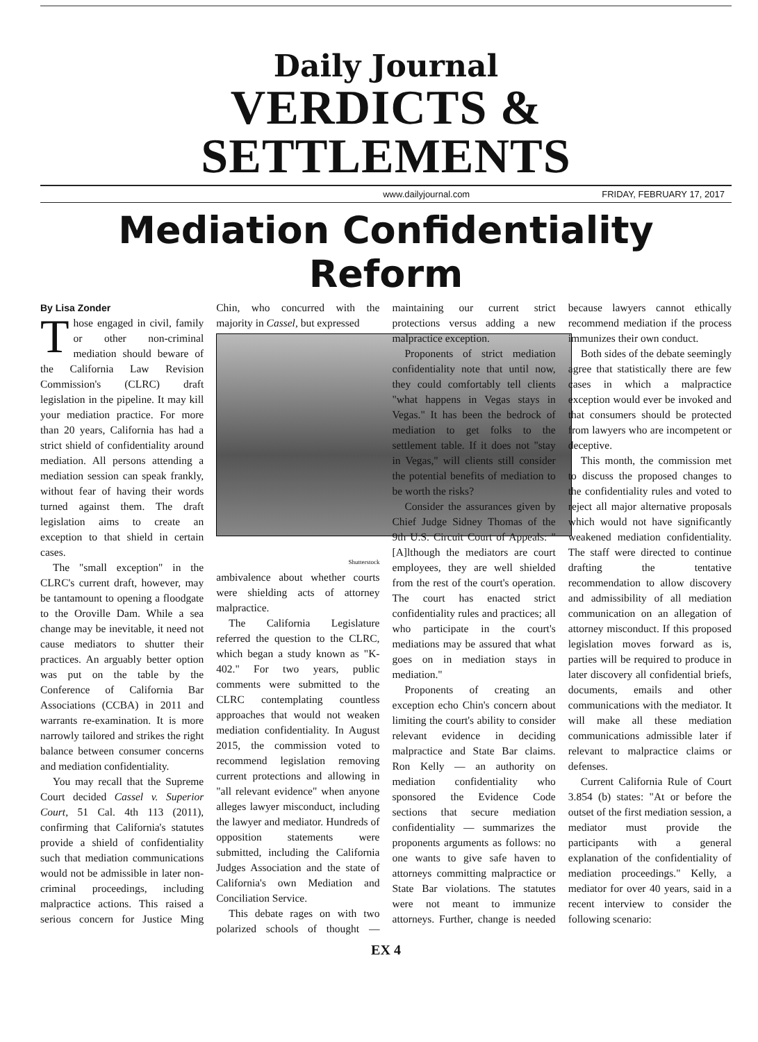Daily Journal
VERDICTS & SETTLEMENTS
www.dailyjournal.com FRIDAY, FEBRUARY 17, 2017
Mediation Confidentiality Reform
By Lisa Zonder
Those engaged in civil, family or other non-criminal mediation should beware of the California Law Revision Commission's (CLRC) draft legislation in the pipeline. It may kill your mediation practice. For more than 20 years, California has had a strict shield of confidentiality around mediation. All persons attending a mediation session can speak frankly, without fear of having their words turned against them. The draft legislation aims to create an exception to that shield in certain cases.
The "small exception" in the CLRC's current draft, however, may be tantamount to opening a floodgate to the Oroville Dam. While a sea change may be inevitable, it need not cause mediators to shutter their practices. An arguably better option was put on the table by the Conference of California Bar Associations (CCBA) in 2011 and warrants re-examination. It is more narrowly tailored and strikes the right balance between consumer concerns and mediation confidentiality.
You may recall that the Supreme Court decided Cassel v. Superior Court, 51 Cal. 4th 113 (2011), confirming that California's statutes provide a shield of confidentiality such that mediation communications would not be admissible in later non-criminal proceedings, including malpractice actions. This raised a serious concern for Justice Ming Chin, who concurred with the majority in Cassel, but expressed
Shutterstock
ambivalence about whether courts were shielding acts of attorney malpractice.
The California Legislature referred the question to the CLRC, which began a study known as "K-402." For two years, public comments were submitted to the CLRC contemplating countless approaches that would not weaken mediation confidentiality. In August 2015, the commission voted to recommend legislation removing current protections and allowing in "all relevant evidence" when anyone alleges lawyer misconduct, including the lawyer and mediator. Hundreds of opposition statements were submitted, including the California Judges Association and the state of California's own Mediation and Conciliation Service.
This debate rages on with two polarized schools of thought — maintaining our current strict protections versus adding a new malpractice exception.
Proponents of strict mediation confidentiality note that until now, they could comfortably tell clients "what happens in Vegas stays in Vegas." It has been the bedrock of mediation to get folks to the settlement table. If it does not "stay in Vegas," will clients still consider the potential benefits of mediation to be worth the risks?
Consider the assurances given by Chief Judge Sidney Thomas of the 9th U.S. Circuit Court of Appeals: "[A]lthough the mediators are court employees, they are well shielded from the rest of the court's operation. The court has enacted strict confidentiality rules and practices; all who participate in the court's mediations may be assured that what goes on in mediation stays in mediation."
Proponents of creating an exception echo Chin's concern about limiting the court's ability to consider relevant evidence in deciding malpractice and State Bar claims. Ron Kelly — an authority on mediation confidentiality who sponsored the Evidence Code sections that secure mediation confidentiality — summarizes the proponents arguments as follows: no one wants to give safe haven to attorneys committing malpractice or State Bar violations. The statutes were not meant to immunize attorneys. Further, change is needed because lawyers cannot ethically recommend mediation if the process immunizes their own conduct.
Both sides of the debate seemingly agree that statistically there are few cases in which a malpractice exception would ever be invoked and that consumers should be protected from lawyers who are incompetent or deceptive.
This month, the commission met to discuss the proposed changes to the confidentiality rules and voted to reject all major alternative proposals which would not have significantly weakened mediation confidentiality. The staff were directed to continue drafting the tentative recommendation to allow discovery and admissibility of all mediation communication on an allegation of attorney misconduct. If this proposed legislation moves forward as is, parties will be required to produce in later discovery all confidential briefs, documents, emails and other communications with the mediator. It will make all these mediation communications admissible later if relevant to malpractice claims or defenses.
Current California Rule of Court 3.854 (b) states: "At or before the outset of the first mediation session, a mediator must provide the participants with a general explanation of the confidentiality of mediation proceedings." Kelly, a mediator for over 40 years, said in a recent interview to consider the following scenario:
EX 4